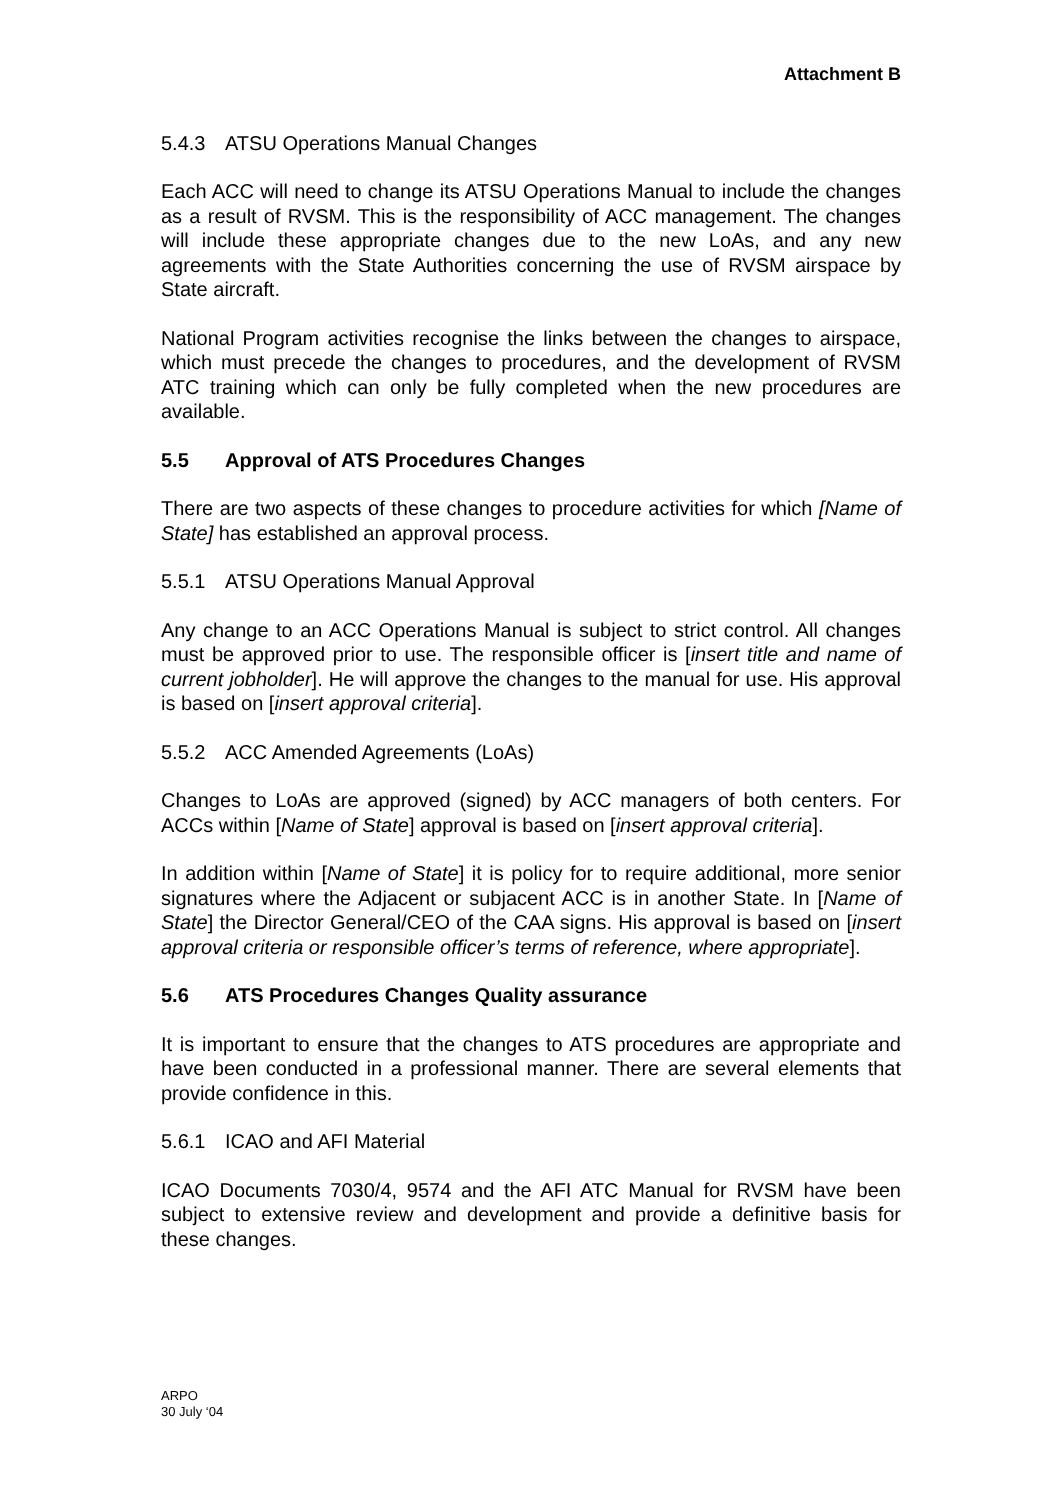Attachment B
5.4.3 ATSU Operations Manual Changes
Each ACC will need to change its ATSU Operations Manual to include the changes as a result of RVSM. This is the responsibility of ACC management. The changes will include these appropriate changes due to the new LoAs, and any new agreements with the State Authorities concerning the use of RVSM airspace by State aircraft.
National Program activities recognise the links between the changes to airspace, which must precede the changes to procedures, and the development of RVSM ATC training which can only be fully completed when the new procedures are available.
5.5 Approval of ATS Procedures Changes
There are two aspects of these changes to procedure activities for which [Name of State] has established an approval process.
5.5.1 ATSU Operations Manual Approval
Any change to an ACC Operations Manual is subject to strict control. All changes must be approved prior to use. The responsible officer is [insert title and name of current jobholder]. He will approve the changes to the manual for use. His approval is based on [insert approval criteria].
5.5.2 ACC Amended Agreements (LoAs)
Changes to LoAs are approved (signed) by ACC managers of both centers. For ACCs within [Name of State] approval is based on [insert approval criteria].
In addition within [Name of State] it is policy for to require additional, more senior signatures where the Adjacent or subjacent ACC is in another State. In [Name of State] the Director General/CEO of the CAA signs. His approval is based on [insert approval criteria or responsible officer’s terms of reference, where appropriate].
5.6 ATS Procedures Changes Quality assurance
It is important to ensure that the changes to ATS procedures are appropriate and have been conducted in a professional manner. There are several elements that provide confidence in this.
5.6.1 ICAO and AFI Material
ICAO Documents 7030/4, 9574 and the AFI ATC Manual for RVSM have been subject to extensive review and development and provide a definitive basis for these changes.
ARPO
30 July ‘04